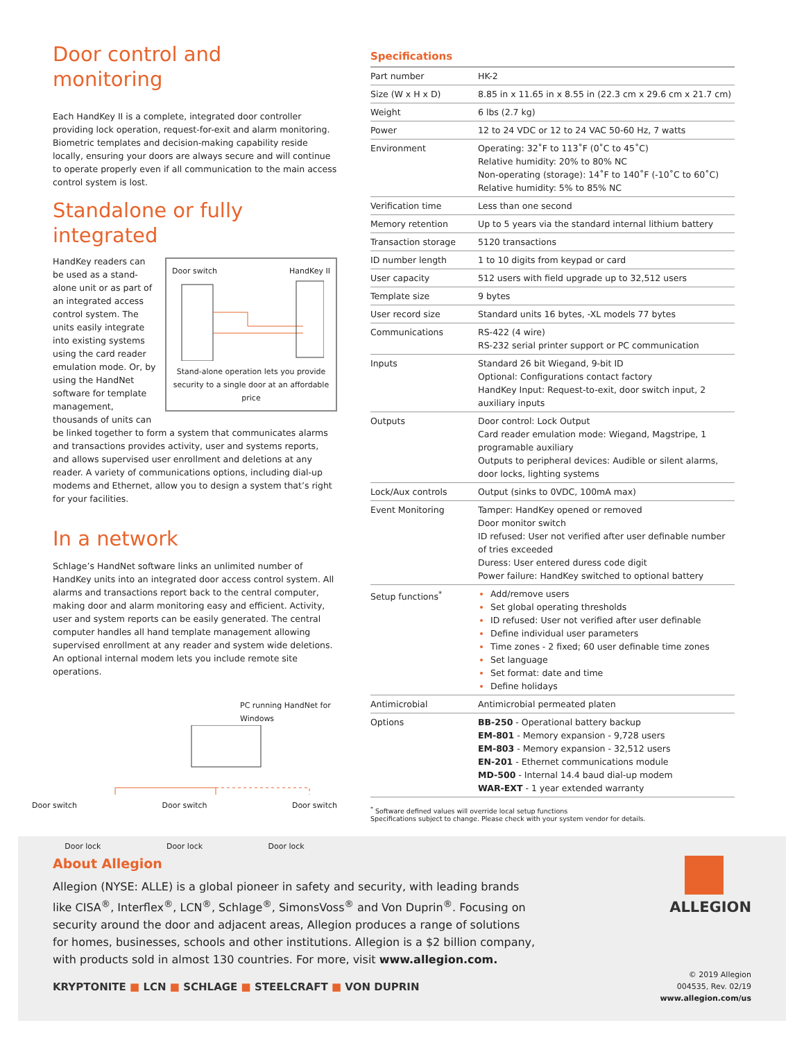Door control and monitoring
Each HandKey II is a complete, integrated door controller providing lock operation, request-for-exit and alarm monitoring. Biometric templates and decision-making capability reside locally, ensuring your doors are always secure and will continue to operate properly even if all communication to the main access control system is lost.
Standalone or fully integrated
Door switch HandKey II
Stand-alone operation lets you provide security to a single door at an affordable price
HandKey readers can be used as a stand-alone unit or as part of an integrated access control system. The units easily integrate into existing systems using the card reader emulation mode. Or, by using the HandNet software for template management, thousands of units can be linked together to form a system that communicates alarms and transactions provides activity, user and systems reports, and allows supervised user enrollment and deletions at any reader. A variety of communications options, including dial-up modems and Ethernet, allow you to design a system that’s right for your facilities.
In a network
Schlage’s HandNet software links an unlimited number of HandKey units into an integrated door access control system. All alarms and transactions report back to the central computer, making door and alarm monitoring easy and efficient. Activity, user and system reports can be easily generated. The central computer handles all hand template management allowing supervised enrollment at any reader and system wide deletions. An optional internal modem lets you include remote site operations.
PC running HandNet for Windows
Door switch Door switch Door switch
Door lock Door lock Door lock
Specifications
| Part number | HK-2 |
| Size (W x H x D) | 8.85 in x 11.65 in x 8.55 in (22.3 cm x 29.6 cm x 21.7 cm) |
| Weight | 6 lbs (2.7 kg) |
| Power | 12 to 24 VDC or 12 to 24 VAC 50-60 Hz, 7 watts |
| Environment | Operating: 32˚F to 113˚F (0˚C to 45˚C) Relative humidity: 20% to 80% NC Non-operating (storage): 14˚F to 140˚F (-10˚C to 60˚C) Relative humidity: 5% to 85% NC |
| Verification time | Less than one second |
| Memory retention | Up to 5 years via the standard internal lithium battery |
| Transaction storage | 5120 transactions |
| ID number length | 1 to 10 digits from keypad or card |
| User capacity | 512 users with field upgrade up to 32,512 users |
| Template size | 9 bytes |
| User record size | Standard units 16 bytes, -XL models 77 bytes |
| Communications | RS-422 (4 wire) RS-232 serial printer support or PC communication |
| Inputs | Standard 26 bit Wiegand, 9-bit ID Optional: Configurations contact factory HandKey Input: Request-to-exit, door switch input, 2 auxiliary inputs |
| Outputs | Door control: Lock Output Card reader emulation mode: Wiegand, Magstripe, 1 programable auxiliary Outputs to peripheral devices: Audible or silent alarms, door locks, lighting systems |
| Lock/Aux controls | Output (sinks to 0VDC, 100mA max) |
| Event Monitoring | Tamper: HandKey opened or removed Door monitor switch ID refused: User not verified after user definable number of tries exceeded Duress: User entered duress code digit Power failure: HandKey switched to optional battery |
| Setup functions<sup>*</sup> | Add/remove users Set global operating thresholds ID refused: User not verified after user definable Define individual user parameters Time zones - 2 fixed; 60 user definable time zones Set language Set format: date and time Define holidays |
| Antimicrobial | Antimicrobial permeated platen |
| Options | BB-250 - Operational battery backup EM-801 - Memory expansion - 9,728 users EM-803 - Memory expansion - 32,512 users EN-201 - Ethernet communications module MD-500 - Internal 14.4 baud dial-up modem WAR-EXT - 1 year extended warranty |
<sup>*</sup> Software defined values will override local setup functions
Specifications subject to change. Please check with your system vendor for details.
About Allegion
Allegion (NYSE: ALLE) is a global pioneer in safety and security, with leading brands like CISA<sup>®</sup>, Interflex<sup>®</sup>, LCN<sup>®</sup>, Schlage<sup>®</sup>, SimonsVoss<sup>®</sup> and Von Duprin<sup>®</sup>. Focusing on security around the door and adjacent areas, Allegion produces a range of solutions for homes, businesses, schools and other institutions. Allegion is a $2 billion company, with products sold in almost 130 countries. For more, visit www.allegion.com.
KRYPTONITE ■ LCN ■ SCHLAGE ■ STEELCRAFT ■ VON DUPRIN
ALLEGION
© 2019 Allegion
004535, Rev. 02/19
www.allegion.com/us